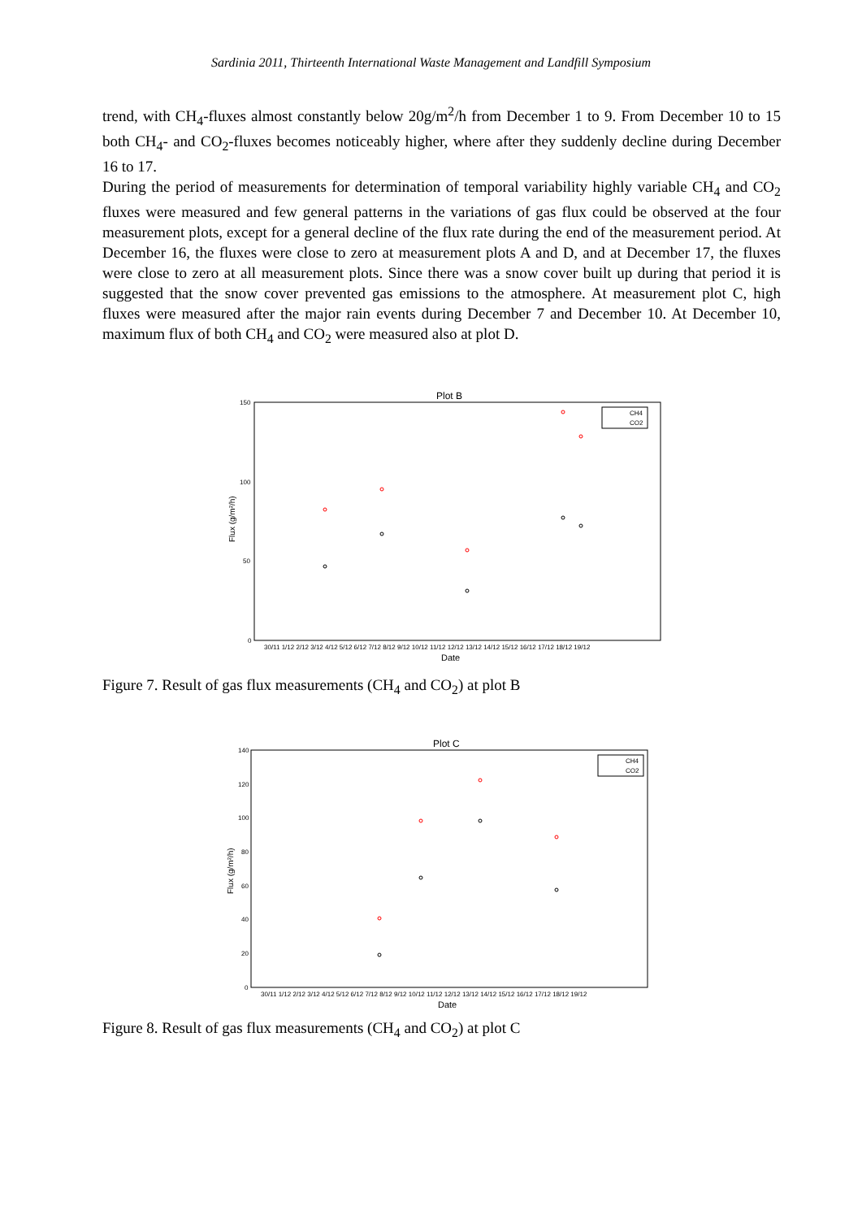Sardinia 2011, Thirteenth International Waste Management and Landfill Symposium
trend, with CH<sub>4</sub>-fluxes almost constantly below 20g/m<sup>2</sup>/h from December 1 to 9. From December 10 to 15 both CH<sub>4</sub>- and CO<sub>2</sub>-fluxes becomes noticeably higher, where after they suddenly decline during December 16 to 17.
During the period of measurements for determination of temporal variability highly variable CH<sub>4</sub> and CO<sub>2</sub> fluxes were measured and few general patterns in the variations of gas flux could be observed at the four measurement plots, except for a general decline of the flux rate during the end of the measurement period. At December 16, the fluxes were close to zero at measurement plots A and D, and at December 17, the fluxes were close to zero at all measurement plots. Since there was a snow cover built up during that period it is suggested that the snow cover prevented gas emissions to the atmosphere. At measurement plot C, high fluxes were measured after the major rain events during December 7 and December 10. At December 10, maximum flux of both CH<sub>4</sub> and CO<sub>2</sub> were measured also at plot D.
Plot B
150
100
50
0
Flux (g/m²/h)
30/11 1/12 2/12 3/12 4/12 5/12 6/12 7/12 8/12 9/12 10/12 11/12 12/12 13/12 14/12 15/12 16/12 17/12 18/12 19/12
Date
CH4
CO2
Figure 7. Result of gas flux measurements (CH<sub>4</sub> and CO<sub>2</sub>) at plot B
Plot C
140
120
100
80
60
40
20
0
Flux (g/m²/h)
30/11 1/12 2/12 3/12 4/12 5/12 6/12 7/12 8/12 9/12 10/12 11/12 12/12 13/12 14/12 15/12 16/12 17/12 18/12 19/12
Date
CH4
CO2
Figure 8. Result of gas flux measurements (CH<sub>4</sub> and CO<sub>2</sub>) at plot C